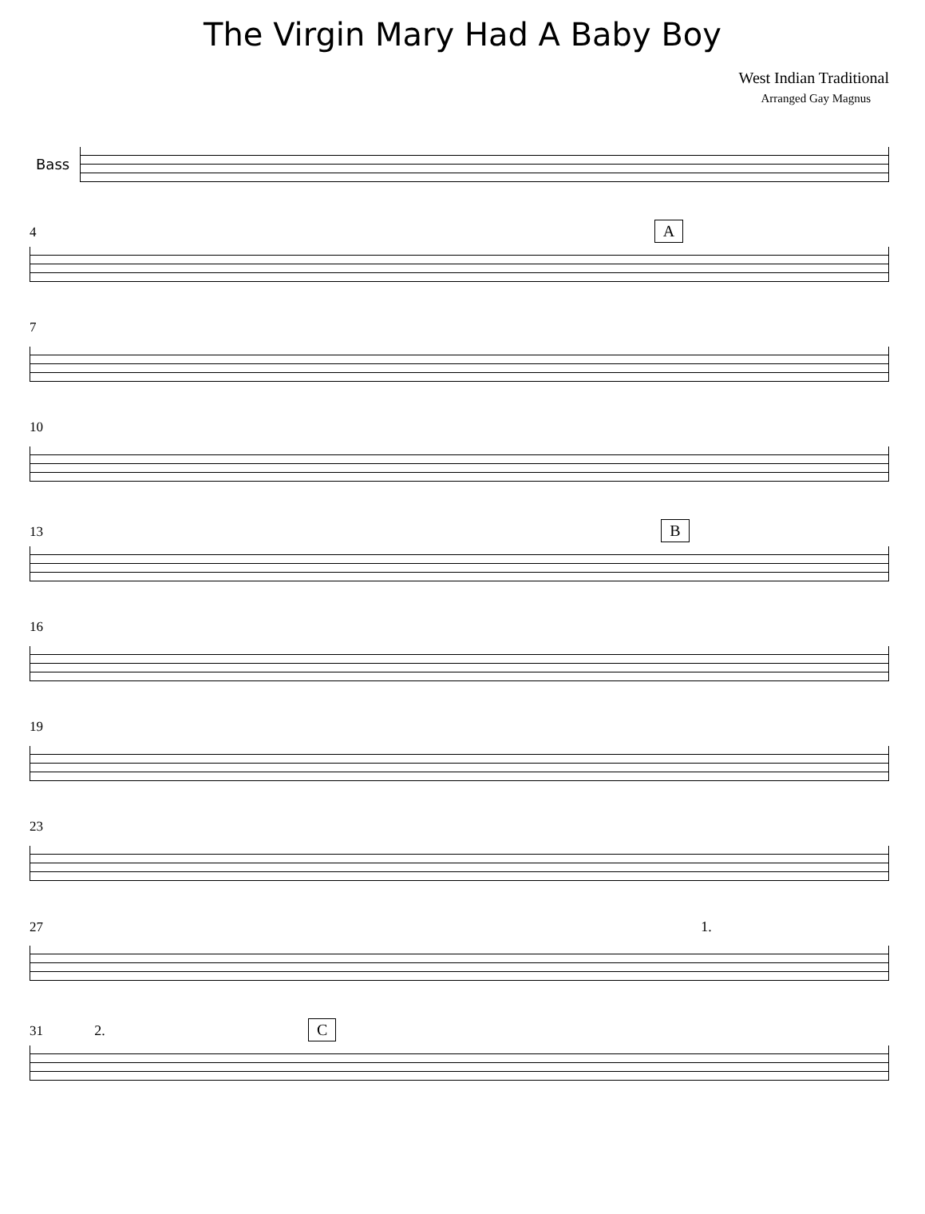The Virgin Mary Had A Baby Boy
West Indian Traditional
Arranged Gay Magnus
4 A
7
10
13 B
16
19
23
27 1.
31 2. C
Bass